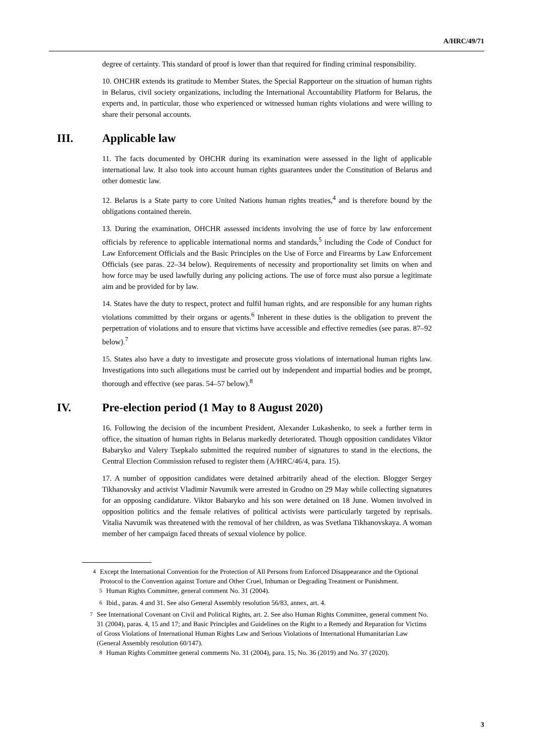A/HRC/49/71
degree of certainty. This standard of proof is lower than that required for finding criminal responsibility.
10. OHCHR extends its gratitude to Member States, the Special Rapporteur on the situation of human rights in Belarus, civil society organizations, including the International Accountability Platform for Belarus, the experts and, in particular, those who experienced or witnessed human rights violations and were willing to share their personal accounts.
III. Applicable law
11. The facts documented by OHCHR during its examination were assessed in the light of applicable international law. It also took into account human rights guarantees under the Constitution of Belarus and other domestic law.
12. Belarus is a State party to core United Nations human rights treaties,<sup>4</sup> and is therefore bound by the obligations contained therein.
13. During the examination, OHCHR assessed incidents involving the use of force by law enforcement officials by reference to applicable international norms and standards,<sup>5</sup> including the Code of Conduct for Law Enforcement Officials and the Basic Principles on the Use of Force and Firearms by Law Enforcement Officials (see paras. 22–34 below). Requirements of necessity and proportionality set limits on when and how force may be used lawfully during any policing actions. The use of force must also pursue a legitimate aim and be provided for by law.
14. States have the duty to respect, protect and fulfil human rights, and are responsible for any human rights violations committed by their organs or agents.<sup>6</sup> Inherent in these duties is the obligation to prevent the perpetration of violations and to ensure that victims have accessible and effective remedies (see paras. 87–92 below).<sup>7</sup>
15. States also have a duty to investigate and prosecute gross violations of international human rights law. Investigations into such allegations must be carried out by independent and impartial bodies and be prompt, thorough and effective (see paras. 54–57 below).<sup>8</sup>
IV. Pre-election period (1 May to 8 August 2020)
16. Following the decision of the incumbent President, Alexander Lukashenko, to seek a further term in office, the situation of human rights in Belarus markedly deteriorated. Though opposition candidates Viktor Babaryko and Valery Tsepkalo submitted the required number of signatures to stand in the elections, the Central Election Commission refused to register them (A/HRC/46/4, para. 15).
17. A number of opposition candidates were detained arbitrarily ahead of the election. Blogger Sergey Tikhanovsky and activist Vladimir Navumik were arrested in Grodno on 29 May while collecting signatures for an opposing candidature. Viktor Babaryko and his son were detained on 18 June. Women involved in opposition politics and the female relatives of political activists were particularly targeted by reprisals. Vitalia Navumik was threatened with the removal of her children, as was Svetlana Tikhanovskaya. A woman member of her campaign faced threats of sexual violence by police.
<sup>4</sup> Except the International Convention for the Protection of All Persons from Enforced Disappearance and the Optional Protocol to the Convention against Torture and Other Cruel, Inhuman or Degrading Treatment or Punishment.
<sup>5</sup> Human Rights Committee, general comment No. 31 (2004).
<sup>6</sup> Ibid., paras. 4 and 31. See also General Assembly resolution 56/83, annex, art. 4.
<sup>7</sup> See International Covenant on Civil and Political Rights, art. 2. See also Human Rights Committee, general comment No. 31 (2004), paras. 4, 15 and 17; and Basic Principles and Guidelines on the Right to a Remedy and Reparation for Victims of Gross Violations of International Human Rights Law and Serious Violations of International Humanitarian Law (General Assembly resolution 60/147).
<sup>8</sup> Human Rights Committee general comments No. 31 (2004), para. 15, No. 36 (2019) and No. 37 (2020).
3